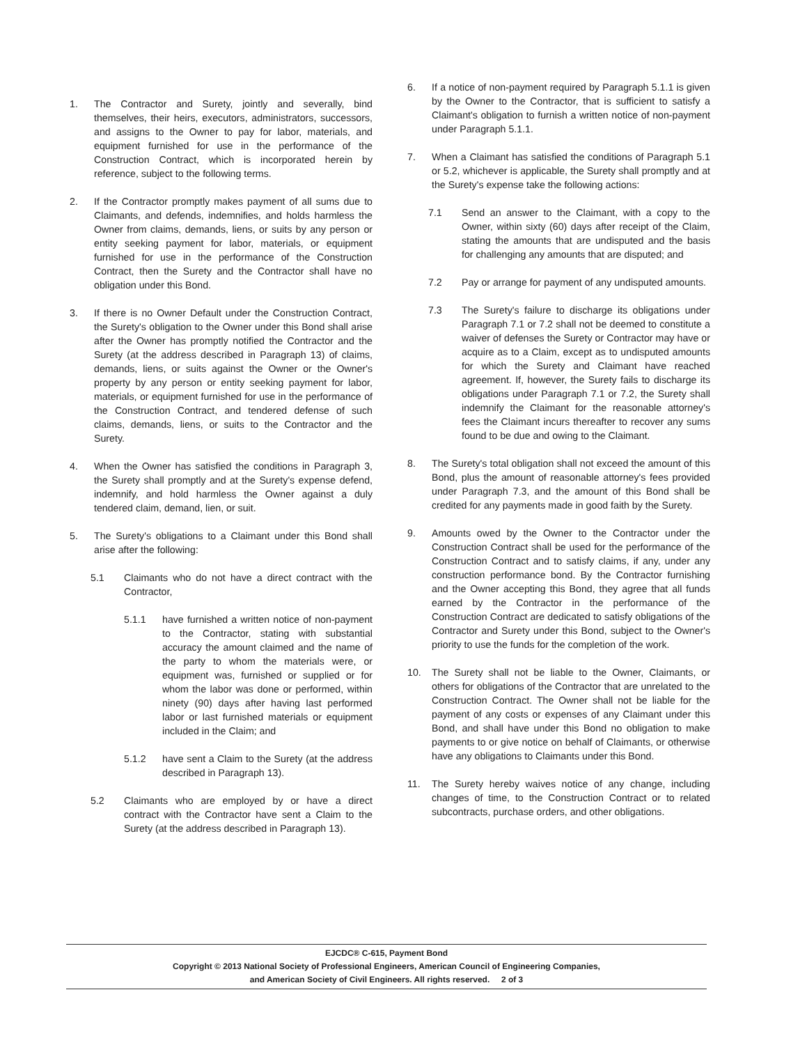1. The Contractor and Surety, jointly and severally, bind themselves, their heirs, executors, administrators, successors, and assigns to the Owner to pay for labor, materials, and equipment furnished for use in the performance of the Construction Contract, which is incorporated herein by reference, subject to the following terms.
2. If the Contractor promptly makes payment of all sums due to Claimants, and defends, indemnifies, and holds harmless the Owner from claims, demands, liens, or suits by any person or entity seeking payment for labor, materials, or equipment furnished for use in the performance of the Construction Contract, then the Surety and the Contractor shall have no obligation under this Bond.
3. If there is no Owner Default under the Construction Contract, the Surety's obligation to the Owner under this Bond shall arise after the Owner has promptly notified the Contractor and the Surety (at the address described in Paragraph 13) of claims, demands, liens, or suits against the Owner or the Owner's property by any person or entity seeking payment for labor, materials, or equipment furnished for use in the performance of the Construction Contract, and tendered defense of such claims, demands, liens, or suits to the Contractor and the Surety.
4. When the Owner has satisfied the conditions in Paragraph 3, the Surety shall promptly and at the Surety's expense defend, indemnify, and hold harmless the Owner against a duly tendered claim, demand, lien, or suit.
5. The Surety's obligations to a Claimant under this Bond shall arise after the following:
5.1 Claimants who do not have a direct contract with the Contractor,
5.1.1 have furnished a written notice of non-payment to the Contractor, stating with substantial accuracy the amount claimed and the name of the party to whom the materials were, or equipment was, furnished or supplied or for whom the labor was done or performed, within ninety (90) days after having last performed labor or last furnished materials or equipment included in the Claim; and
5.1.2 have sent a Claim to the Surety (at the address described in Paragraph 13).
5.2 Claimants who are employed by or have a direct contract with the Contractor have sent a Claim to the Surety (at the address described in Paragraph 13).
6. If a notice of non-payment required by Paragraph 5.1.1 is given by the Owner to the Contractor, that is sufficient to satisfy a Claimant's obligation to furnish a written notice of non-payment under Paragraph 5.1.1.
7. When a Claimant has satisfied the conditions of Paragraph 5.1 or 5.2, whichever is applicable, the Surety shall promptly and at the Surety's expense take the following actions:
7.1 Send an answer to the Claimant, with a copy to the Owner, within sixty (60) days after receipt of the Claim, stating the amounts that are undisputed and the basis for challenging any amounts that are disputed; and
7.2 Pay or arrange for payment of any undisputed amounts.
7.3 The Surety's failure to discharge its obligations under Paragraph 7.1 or 7.2 shall not be deemed to constitute a waiver of defenses the Surety or Contractor may have or acquire as to a Claim, except as to undisputed amounts for which the Surety and Claimant have reached agreement. If, however, the Surety fails to discharge its obligations under Paragraph 7.1 or 7.2, the Surety shall indemnify the Claimant for the reasonable attorney's fees the Claimant incurs thereafter to recover any sums found to be due and owing to the Claimant.
8. The Surety's total obligation shall not exceed the amount of this Bond, plus the amount of reasonable attorney's fees provided under Paragraph 7.3, and the amount of this Bond shall be credited for any payments made in good faith by the Surety.
9. Amounts owed by the Owner to the Contractor under the Construction Contract shall be used for the performance of the Construction Contract and to satisfy claims, if any, under any construction performance bond. By the Contractor furnishing and the Owner accepting this Bond, they agree that all funds earned by the Contractor in the performance of the Construction Contract are dedicated to satisfy obligations of the Contractor and Surety under this Bond, subject to the Owner's priority to use the funds for the completion of the work.
10. The Surety shall not be liable to the Owner, Claimants, or others for obligations of the Contractor that are unrelated to the Construction Contract. The Owner shall not be liable for the payment of any costs or expenses of any Claimant under this Bond, and shall have under this Bond no obligation to make payments to or give notice on behalf of Claimants, or otherwise have any obligations to Claimants under this Bond.
11. The Surety hereby waives notice of any change, including changes of time, to the Construction Contract or to related subcontracts, purchase orders, and other obligations.
EJCDC® C-615, Payment Bond
Copyright © 2013 National Society of Professional Engineers, American Council of Engineering Companies,
and American Society of Civil Engineers. All rights reserved. 2 of 3